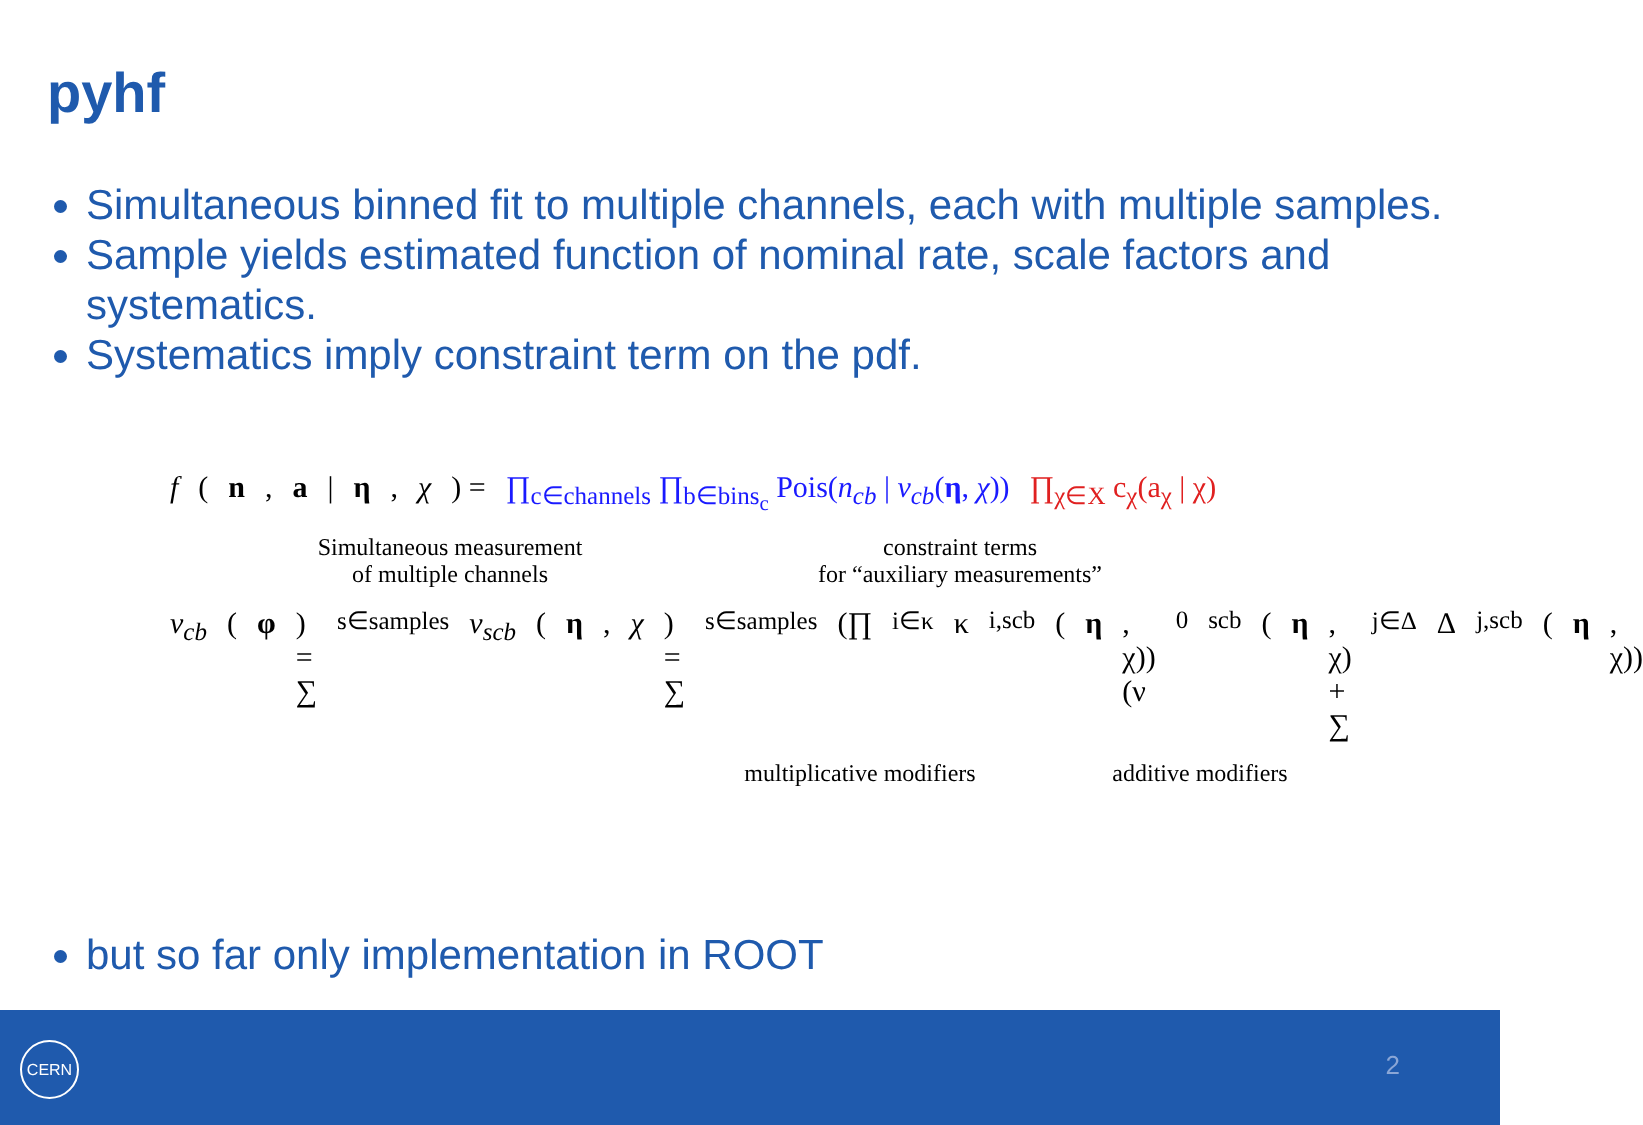pyhf
Simultaneous binned fit to multiple channels, each with multiple samples.
Sample yields estimated function of nominal rate, scale factors and systematics.
Systematics imply constraint term on the pdf.
f (n, a | η, χ) = ∏<sub>c∈channels</sub> ∏<sub>b∈bins<sub>c</sub></sub> Pois(n<sub>cb</sub> | ν<sub>cb</sub>(η, χ)) ∏<sub>χ∈X</sub> c<sub>χ</sub>(a<sub>χ</sub> | χ)
Simultaneous measurement
of multiple channels
constraint terms
for “auxiliary measurements”
ν<sub>cb</sub> (φ) = ∑<sub>s∈samples</sub> ν<sub>scb</sub> (η, χ) = ∑<sub>s∈samples</sub> (∏<sub>i∈κ</sub> κ<sub>i,scb</sub>(η, χ)) (ν<sup>0</sup><sub>scb</sub>(η, χ) + ∑<sub>j∈Δ</sub> Δ<sub>j,scb</sub>(η, χ))
multiplicative modifiers
additive modifiers
but so far only implementation in ROOT
CERN
2